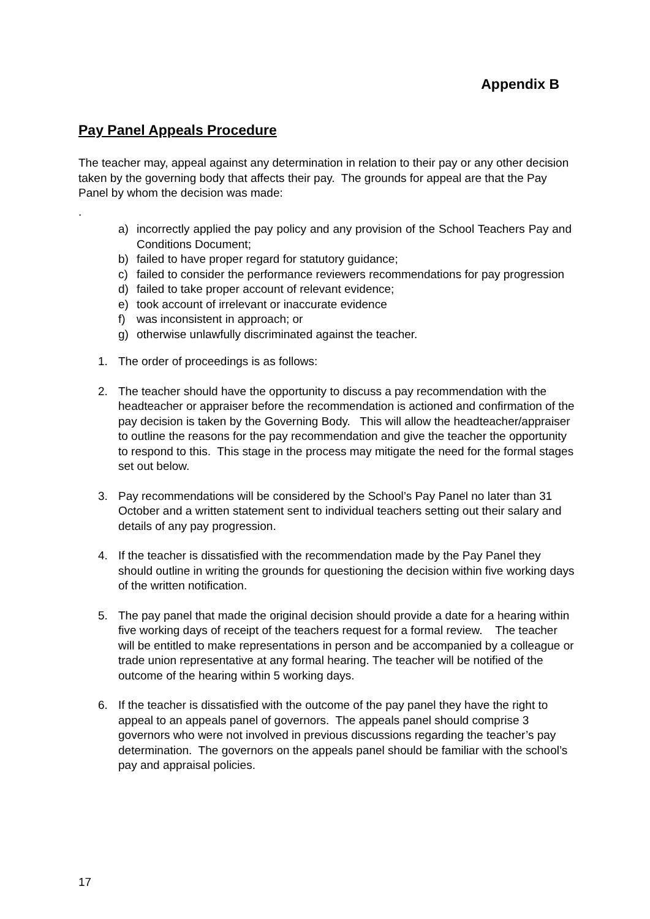Appendix B
Pay Panel Appeals Procedure
The teacher may, appeal against any determination in relation to their pay or any other decision taken by the governing body that affects their pay. The grounds for appeal are that the Pay Panel by whom the decision was made:
.
a) incorrectly applied the pay policy and any provision of the School Teachers Pay and Conditions Document;
b) failed to have proper regard for statutory guidance;
c) failed to consider the performance reviewers recommendations for pay progression
d) failed to take proper account of relevant evidence;
e) took account of irrelevant or inaccurate evidence
f) was inconsistent in approach; or
g) otherwise unlawfully discriminated against the teacher.
1. The order of proceedings is as follows:
2. The teacher should have the opportunity to discuss a pay recommendation with the headteacher or appraiser before the recommendation is actioned and confirmation of the pay decision is taken by the Governing Body. This will allow the headteacher/appraiser to outline the reasons for the pay recommendation and give the teacher the opportunity to respond to this. This stage in the process may mitigate the need for the formal stages set out below.
3. Pay recommendations will be considered by the School’s Pay Panel no later than 31 October and a written statement sent to individual teachers setting out their salary and details of any pay progression.
4. If the teacher is dissatisfied with the recommendation made by the Pay Panel they should outline in writing the grounds for questioning the decision within five working days of the written notification.
5. The pay panel that made the original decision should provide a date for a hearing within five working days of receipt of the teachers request for a formal review. The teacher will be entitled to make representations in person and be accompanied by a colleague or trade union representative at any formal hearing. The teacher will be notified of the outcome of the hearing within 5 working days.
6. If the teacher is dissatisfied with the outcome of the pay panel they have the right to appeal to an appeals panel of governors. The appeals panel should comprise 3 governors who were not involved in previous discussions regarding the teacher’s pay determination. The governors on the appeals panel should be familiar with the school’s pay and appraisal policies.
17